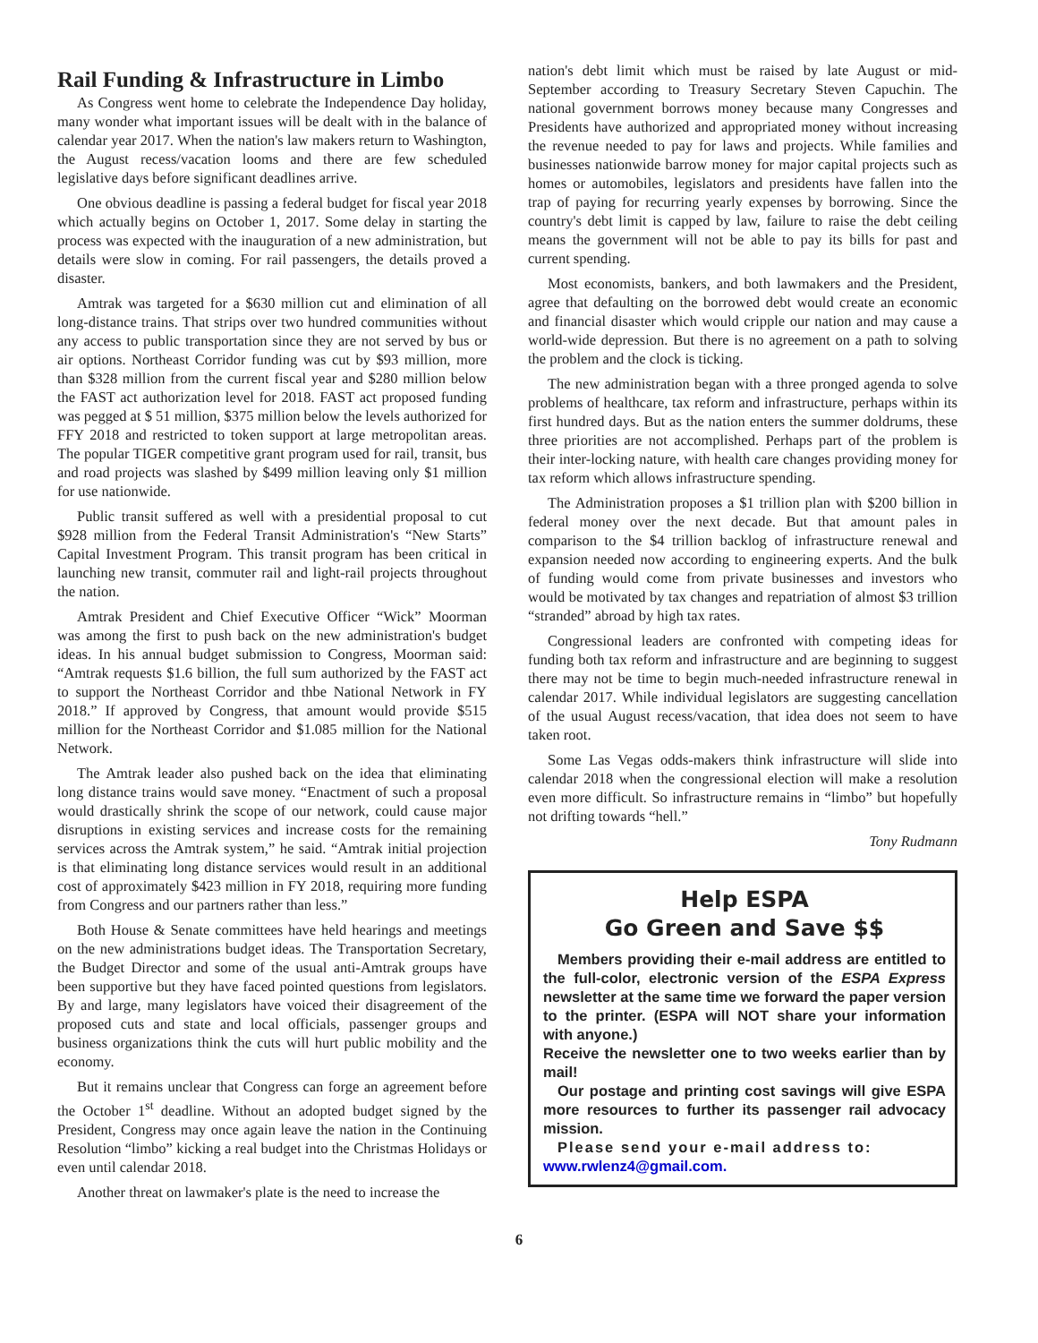Rail Funding & Infrastructure in Limbo
As Congress went home to celebrate the Independence Day holiday, many wonder what important issues will be dealt with in the balance of calendar year 2017. When the nation's law makers return to Washington, the August recess/vacation looms and there are few scheduled legislative days before significant deadlines arrive.
One obvious deadline is passing a federal budget for fiscal year 2018 which actually begins on October 1, 2017. Some delay in starting the process was expected with the inauguration of a new administration, but details were slow in coming. For rail passengers, the details proved a disaster.
Amtrak was targeted for a $630 million cut and elimination of all long-distance trains. That strips over two hundred communities without any access to public transportation since they are not served by bus or air options. Northeast Corridor funding was cut by $93 million, more than $328 million from the current fiscal year and $280 million below the FAST act authorization level for 2018. FAST act proposed funding was pegged at $ 51 million, $375 million below the levels authorized for FFY 2018 and restricted to token support at large metropolitan areas. The popular TIGER competitive grant program used for rail, transit, bus and road projects was slashed by $499 million leaving only $1 million for use nationwide.
Public transit suffered as well with a presidential proposal to cut $928 million from the Federal Transit Administration's “New Starts” Capital Investment Program. This transit program has been critical in launching new transit, commuter rail and light-rail projects throughout the nation.
Amtrak President and Chief Executive Officer “Wick” Moorman was among the first to push back on the new administration's budget ideas. In his annual budget submission to Congress, Moorman said: “Amtrak requests $1.6 billion, the full sum authorized by the FAST act to support the Northeast Corridor and thbe National Network in FY 2018.” If approved by Congress, that amount would provide $515 million for the Northeast Corridor and $1.085 million for the National Network.
The Amtrak leader also pushed back on the idea that eliminating long distance trains would save money. “Enactment of such a proposal would drastically shrink the scope of our network, could cause major disruptions in existing services and increase costs for the remaining services across the Amtrak system,” he said. “Amtrak initial projection is that eliminating long distance services would result in an additional cost of approximately $423 million in FY 2018, requiring more funding from Congress and our partners rather than less.”
Both House & Senate committees have held hearings and meetings on the new administrations budget ideas. The Transportation Secretary, the Budget Director and some of the usual anti-Amtrak groups have been supportive but they have faced pointed questions from legislators. By and large, many legislators have voiced their disagreement of the proposed cuts and state and local officials, passenger groups and business organizations think the cuts will hurt public mobility and the economy.
But it remains unclear that Congress can forge an agreement before the October 1<sup>st</sup> deadline. Without an adopted budget signed by the President, Congress may once again leave the nation in the Continuing Resolution “limbo” kicking a real budget into the Christmas Holidays or even until calendar 2018.
Another threat on lawmaker's plate is the need to increase the
nation's debt limit which must be raised by late August or mid-September according to Treasury Secretary Steven Capuchin. The national government borrows money because many Congresses and Presidents have authorized and appropriated money without increasing the revenue needed to pay for laws and projects. While families and businesses nationwide barrow money for major capital projects such as homes or automobiles, legislators and presidents have fallen into the trap of paying for recurring yearly expenses by borrowing. Since the country's debt limit is capped by law, failure to raise the debt ceiling means the government will not be able to pay its bills for past and current spending.
Most economists, bankers, and both lawmakers and the President, agree that defaulting on the borrowed debt would create an economic and financial disaster which would cripple our nation and may cause a world-wide depression. But there is no agreement on a path to solving the problem and the clock is ticking.
The new administration began with a three pronged agenda to solve problems of healthcare, tax reform and infrastructure, perhaps within its first hundred days. But as the nation enters the summer doldrums, these three priorities are not accomplished. Perhaps part of the problem is their inter-locking nature, with health care changes providing money for tax reform which allows infrastructure spending.
The Administration proposes a $1 trillion plan with $200 billion in federal money over the next decade. But that amount pales in comparison to the $4 trillion backlog of infrastructure renewal and expansion needed now according to engineering experts. And the bulk of funding would come from private businesses and investors who would be motivated by tax changes and repatriation of almost $3 trillion “stranded” abroad by high tax rates.
Congressional leaders are confronted with competing ideas for funding both tax reform and infrastructure and are beginning to suggest there may not be time to begin much-needed infrastructure renewal in calendar 2017. While individual legislators are suggesting cancellation of the usual August recess/vacation, that idea does not seem to have taken root.
Some Las Vegas odds-makers think infrastructure will slide into calendar 2018 when the congressional election will make a resolution even more difficult. So infrastructure remains in “limbo” but hopefully not drifting towards “hell.”
Tony Rudmann
Help ESPA
Go Green and Save $$
Members providing their e-mail address are entitled to the full-color, electronic version of the ESPA Express newsletter at the same time we forward the paper version to the printer. (ESPA will NOT share your information with anyone.)
Receive the newsletter one to two weeks earlier than by mail!
Our postage and printing cost savings will give ESPA more resources to further its passenger rail advocacy mission.
Please send your e-mail address to:
www.rwlenz4@gmail.com.
6